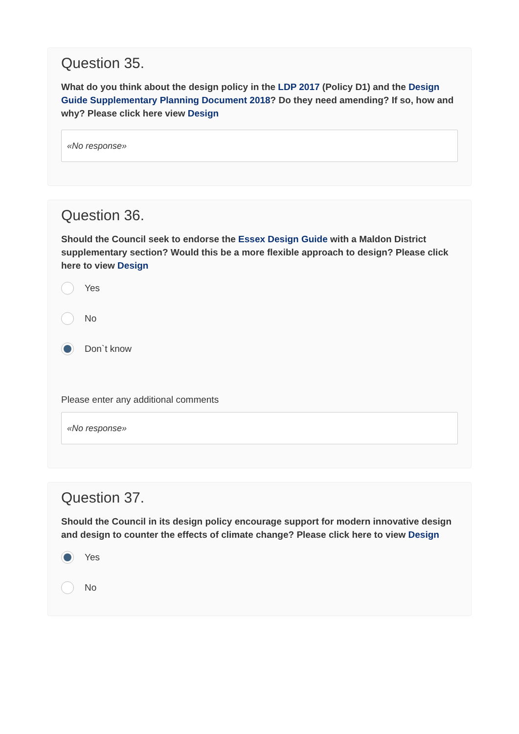Question 35.
What do you think about the design policy in the LDP 2017 (Policy D1) and the Design Guide Supplementary Planning Document 2018? Do they need amending? If so, how and why? Please click here view Design
«No response»
Question 36.
Should the Council seek to endorse the Essex Design Guide with a Maldon District supplementary section? Would this be a more flexible approach to design? Please click here to view Design
Yes
No
Don`t know
Please enter any additional comments
«No response»
Question 37.
Should the Council in its design policy encourage support for modern innovative design and design to counter the effects of climate change? Please click here to view Design
Yes
No